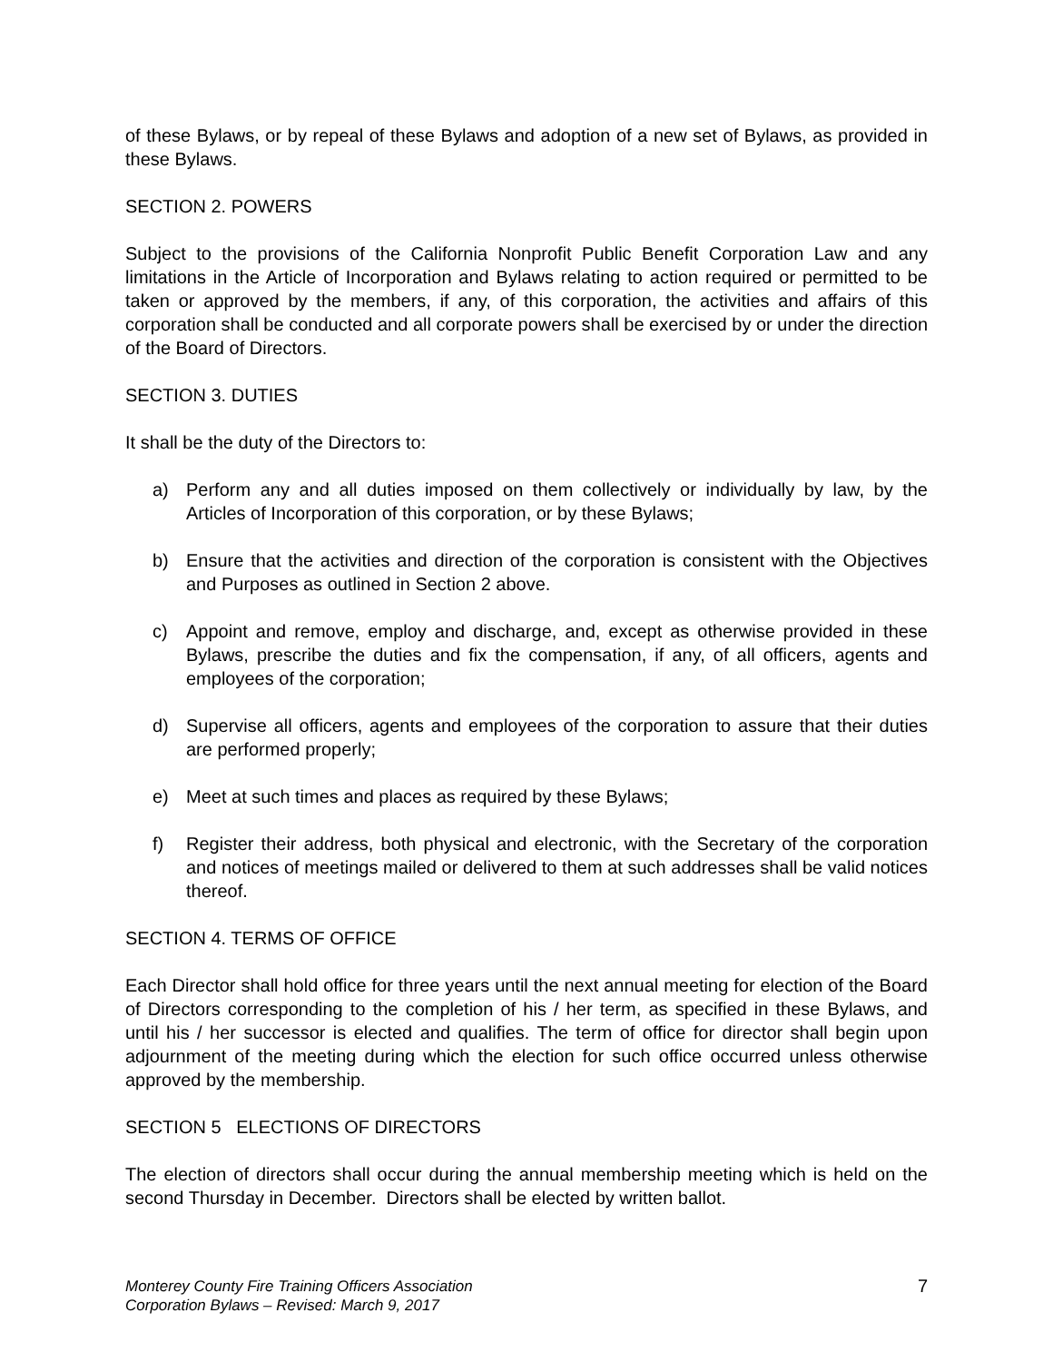of these Bylaws, or by repeal of these Bylaws and adoption of a new set of Bylaws, as provided in these Bylaws.
SECTION 2. POWERS
Subject to the provisions of the California Nonprofit Public Benefit Corporation Law and any limitations in the Article of Incorporation and Bylaws relating to action required or permitted to be taken or approved by the members, if any, of this corporation, the activities and affairs of this corporation shall be conducted and all corporate powers shall be exercised by or under the direction of the Board of Directors.
SECTION 3. DUTIES
It shall be the duty of the Directors to:
a) Perform any and all duties imposed on them collectively or individually by law, by the Articles of Incorporation of this corporation, or by these Bylaws;
b) Ensure that the activities and direction of the corporation is consistent with the Objectives and Purposes as outlined in Section 2 above.
c) Appoint and remove, employ and discharge, and, except as otherwise provided in these Bylaws, prescribe the duties and fix the compensation, if any, of all officers, agents and employees of the corporation;
d) Supervise all officers, agents and employees of the corporation to assure that their duties are performed properly;
e) Meet at such times and places as required by these Bylaws;
f) Register their address, both physical and electronic, with the Secretary of the corporation and notices of meetings mailed or delivered to them at such addresses shall be valid notices thereof.
SECTION 4. TERMS OF OFFICE
Each Director shall hold office for three years until the next annual meeting for election of the Board of Directors corresponding to the completion of his / her term, as specified in these Bylaws, and until his / her successor is elected and qualifies. The term of office for director shall begin upon adjournment of the meeting during which the election for such office occurred unless otherwise approved by the membership.
SECTION 5 ELECTIONS OF DIRECTORS
The election of directors shall occur during the annual membership meeting which is held on the second Thursday in December. Directors shall be elected by written ballot.
Monterey County Fire Training Officers Association
Corporation Bylaws – Revised: March 9, 2017
7